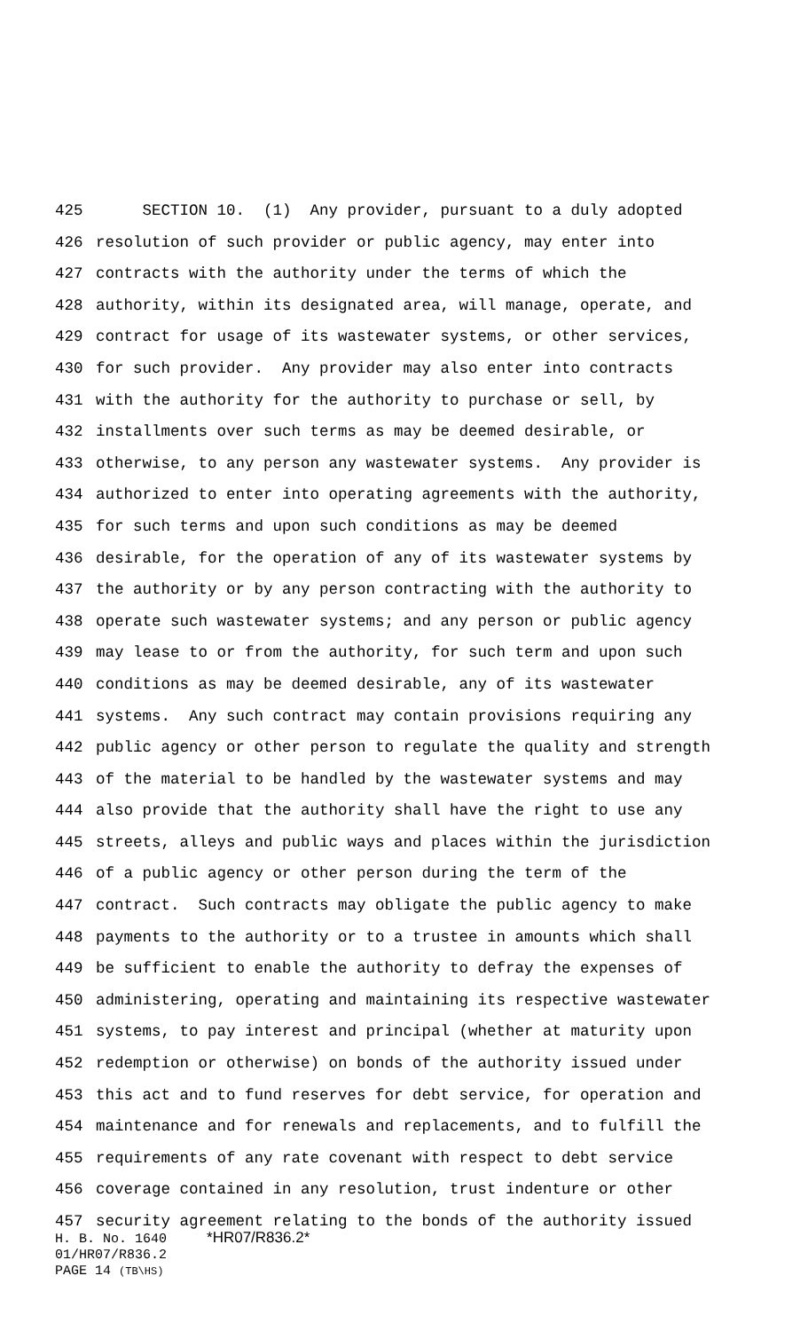425 SECTION 10. (1) Any provider, pursuant to a duly adopted
426 resolution of such provider or public agency, may enter into
427 contracts with the authority under the terms of which the
428 authority, within its designated area, will manage, operate, and
429 contract for usage of its wastewater systems, or other services,
430 for such provider. Any provider may also enter into contracts
431 with the authority for the authority to purchase or sell, by
432 installments over such terms as may be deemed desirable, or
433 otherwise, to any person any wastewater systems. Any provider is
434 authorized to enter into operating agreements with the authority,
435 for such terms and upon such conditions as may be deemed
436 desirable, for the operation of any of its wastewater systems by
437 the authority or by any person contracting with the authority to
438 operate such wastewater systems; and any person or public agency
439 may lease to or from the authority, for such term and upon such
440 conditions as may be deemed desirable, any of its wastewater
441 systems. Any such contract may contain provisions requiring any
442 public agency or other person to regulate the quality and strength
443 of the material to be handled by the wastewater systems and may
444 also provide that the authority shall have the right to use any
445 streets, alleys and public ways and places within the jurisdiction
446 of a public agency or other person during the term of the
447 contract. Such contracts may obligate the public agency to make
448 payments to the authority or to a trustee in amounts which shall
449 be sufficient to enable the authority to defray the expenses of
450 administering, operating and maintaining its respective wastewater
451 systems, to pay interest and principal (whether at maturity upon
452 redemption or otherwise) on bonds of the authority issued under
453 this act and to fund reserves for debt service, for operation and
454 maintenance and for renewals and replacements, and to fulfill the
455 requirements of any rate covenant with respect to debt service
456 coverage contained in any resolution, trust indenture or other
457 security agreement relating to the bonds of the authority issued
H. B. No. 1640 *HR07/R836.2*
01/HR07/R836.2
PAGE 14 (TB\HS)